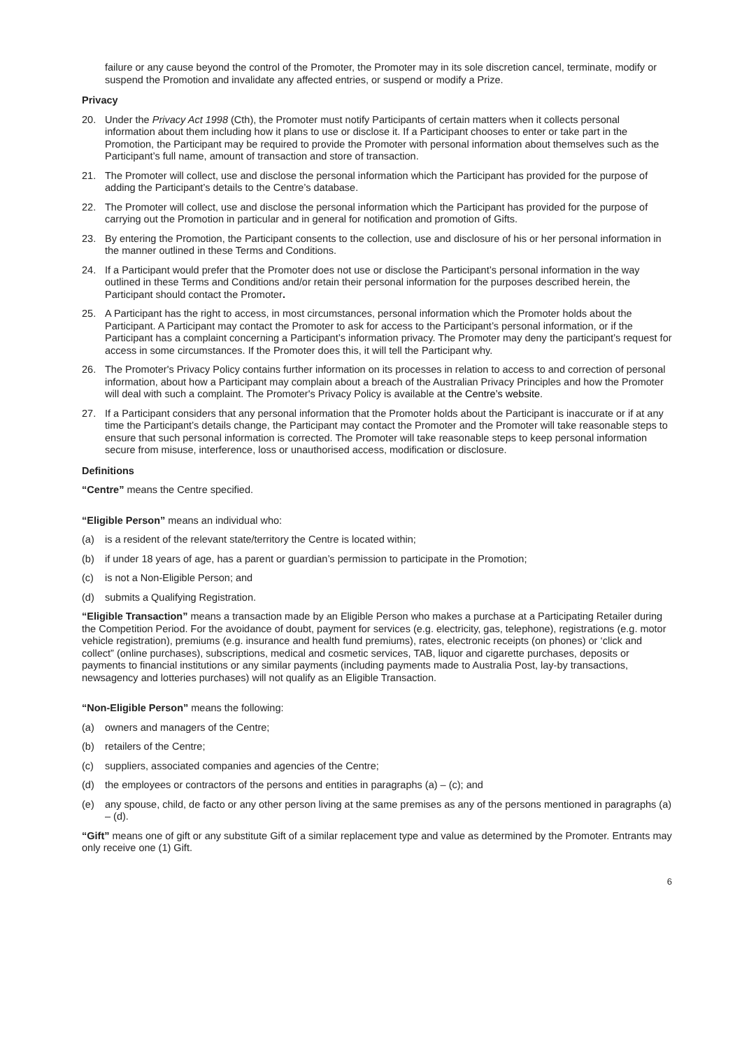failure or any cause beyond the control of the Promoter, the Promoter may in its sole discretion cancel, terminate, modify or suspend the Promotion and invalidate any affected entries, or suspend or modify a Prize.
Privacy
20. Under the Privacy Act 1998 (Cth), the Promoter must notify Participants of certain matters when it collects personal information about them including how it plans to use or disclose it. If a Participant chooses to enter or take part in the Promotion, the Participant may be required to provide the Promoter with personal information about themselves such as the Participant’s full name, amount of transaction and store of transaction.
21. The Promoter will collect, use and disclose the personal information which the Participant has provided for the purpose of adding the Participant’s details to the Centre’s database.
22. The Promoter will collect, use and disclose the personal information which the Participant has provided for the purpose of carrying out the Promotion in particular and in general for notification and promotion of Gifts.
23. By entering the Promotion, the Participant consents to the collection, use and disclosure of his or her personal information in the manner outlined in these Terms and Conditions.
24. If a Participant would prefer that the Promoter does not use or disclose the Participant’s personal information in the way outlined in these Terms and Conditions and/or retain their personal information for the purposes described herein, the Participant should contact the Promoter.
25. A Participant has the right to access, in most circumstances, personal information which the Promoter holds about the Participant. A Participant may contact the Promoter to ask for access to the Participant’s personal information, or if the Participant has a complaint concerning a Participant’s information privacy. The Promoter may deny the participant’s request for access in some circumstances. If the Promoter does this, it will tell the Participant why.
26. The Promoter's Privacy Policy contains further information on its processes in relation to access to and correction of personal information, about how a Participant may complain about a breach of the Australian Privacy Principles and how the Promoter will deal with such a complaint. The Promoter's Privacy Policy is available at the Centre’s website.
27. If a Participant considers that any personal information that the Promoter holds about the Participant is inaccurate or if at any time the Participant’s details change, the Participant may contact the Promoter and the Promoter will take reasonable steps to ensure that such personal information is corrected. The Promoter will take reasonable steps to keep personal information secure from misuse, interference, loss or unauthorised access, modification or disclosure.
Definitions
“Centre” means the Centre specified.
“Eligible Person” means an individual who:
(a) is a resident of the relevant state/territory the Centre is located within;
(b) if under 18 years of age, has a parent or guardian’s permission to participate in the Promotion;
(c) is not a Non-Eligible Person; and
(d) submits a Qualifying Registration.
“Eligible Transaction” means a transaction made by an Eligible Person who makes a purchase at a Participating Retailer during the Competition Period. For the avoidance of doubt, payment for services (e.g. electricity, gas, telephone), registrations (e.g. motor vehicle registration), premiums (e.g. insurance and health fund premiums), rates, electronic receipts (on phones) or ‘click and collect” (online purchases), subscriptions, medical and cosmetic services, TAB, liquor and cigarette purchases, deposits or payments to financial institutions or any similar payments (including payments made to Australia Post, lay-by transactions, newsagency and lotteries purchases) will not qualify as an Eligible Transaction.
“Non-Eligible Person” means the following:
(a) owners and managers of the Centre;
(b) retailers of the Centre;
(c) suppliers, associated companies and agencies of the Centre;
(d) the employees or contractors of the persons and entities in paragraphs (a) – (c); and
(e) any spouse, child, de facto or any other person living at the same premises as any of the persons mentioned in paragraphs (a) – (d).
“Gift” means one of gift or any substitute Gift of a similar replacement type and value as determined by the Promoter. Entrants may only receive one (1) Gift.
6